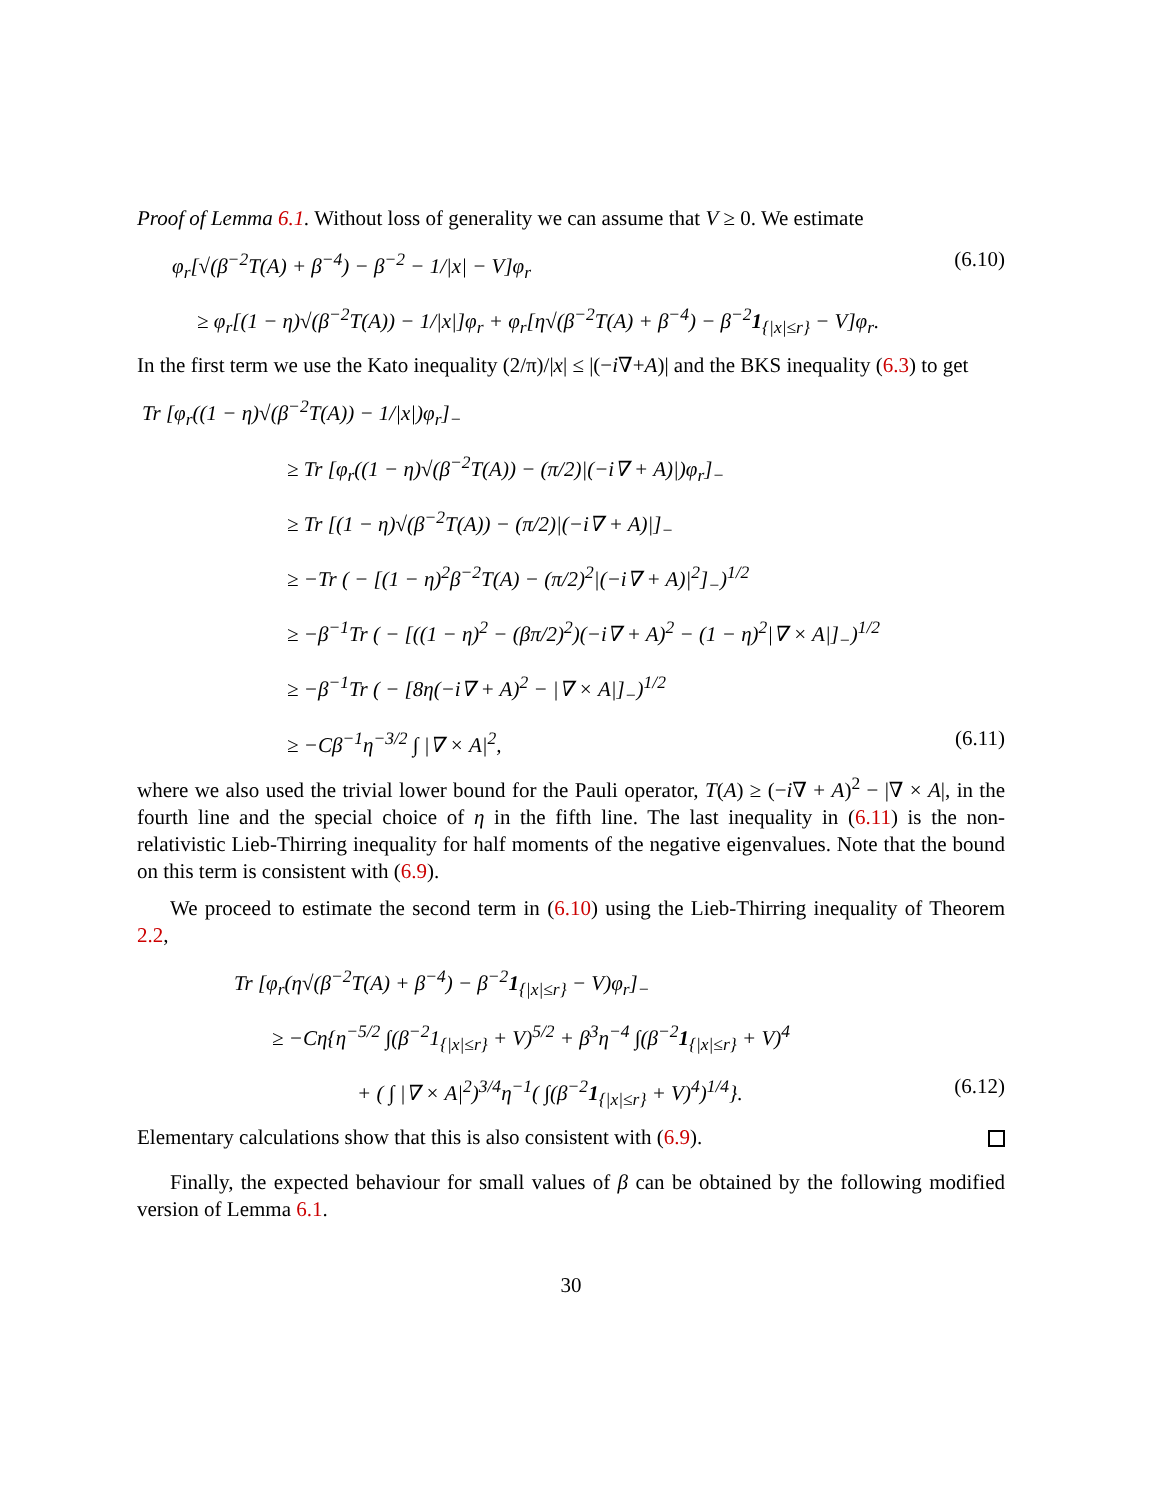Proof of Lemma 6.1. Without loss of generality we can assume that V ≥ 0. We estimate
φ<sub>r</sub>[√(β<sup>−2</sup>T(A) + β<sup>−4</sup>) − β<sup>−2</sup> − 1/|x| − V]φ<sub>r</sub> (6.10)
≥ φ<sub>r</sub>[(1 − η)√(β<sup>−2</sup>T(A)) − 1/|x|]φ<sub>r</sub> + φ<sub>r</sub>[η√(β<sup>−2</sup>T(A) + β<sup>−4</sup>) − β<sup>−2</sup>1<sub>{|x|≤r}</sub> − V]φ<sub>r</sub>.
In the first term we use the Kato inequality (2/π)/|x| ≤ |(−i∇+A)| and the BKS inequality (6.3) to get
Tr [φ<sub>r</sub>((1 − η)√(β<sup>−2</sup>T(A)) − 1/|x|)φ<sub>r</sub>]<sub>−</sub>
≥ Tr [φ<sub>r</sub>((1 − η)√(β<sup>−2</sup>T(A)) − (π/2)|(−i∇ + A)|)φ<sub>r</sub>]<sub>−</sub>
≥ Tr [(1 − η)√(β<sup>−2</sup>T(A)) − (π/2)|(−i∇ + A)|]<sub>−</sub>
≥ −Tr ( − [(1 − η)<sup>2</sup>β<sup>−2</sup>T(A) − (π/2)<sup>2</sup>|(−i∇ + A)|<sup>2</sup>]<sub>−</sub>)<sup>1/2</sup>
≥ −β<sup>−1</sup>Tr ( − [((1 − η)<sup>2</sup> − (βπ/2)<sup>2</sup>)(−i∇ + A)<sup>2</sup> − (1 − η)<sup>2</sup>|∇ × A|]<sub>−</sub>)<sup>1/2</sup>
≥ −β<sup>−1</sup>Tr ( − [8η(−i∇ + A)<sup>2</sup> − |∇ × A|]<sub>−</sub>)<sup>1/2</sup>
≥ −Cβ<sup>−1</sup>η<sup>−3/2</sup> ∫ |∇ × A|<sup>2</sup>, (6.11)
where we also used the trivial lower bound for the Pauli operator, T(A) ≥ (−i∇ + A)<sup>2</sup> − |∇ × A|, in the fourth line and the special choice of η in the fifth line. The last inequality in (6.11) is the non-relativistic Lieb-Thirring inequality for half moments of the negative eigenvalues. Note that the bound on this term is consistent with (6.9).
We proceed to estimate the second term in (6.10) using the Lieb-Thirring inequality of Theorem 2.2,
Tr [φ<sub>r</sub>(η√(β<sup>−2</sup>T(A) + β<sup>−4</sup>) − β<sup>−2</sup>1<sub>{|x|≤r}</sub> − V)φ<sub>r</sub>]<sub>−</sub>
≥ −Cη{η<sup>−5/2</sup> ∫(β<sup>−2</sup>1<sub>{|x|≤r}</sub> + V)<sup>5/2</sup> + β<sup>3</sup>η<sup>−4</sup> ∫(β<sup>−2</sup>1<sub>{|x|≤r}</sub> + V)<sup>4</sup>
+ ( ∫ |∇ × A|<sup>2</sup>)<sup>3/4</sup>η<sup>−1</sup>( ∫(β<sup>−2</sup>1<sub>{|x|≤r}</sub> + V)<sup>4</sup>)<sup>1/4</sup>}. (6.12)
Elementary calculations show that this is also consistent with (6.9).
Finally, the expected behaviour for small values of β can be obtained by the following modified version of Lemma 6.1.
30